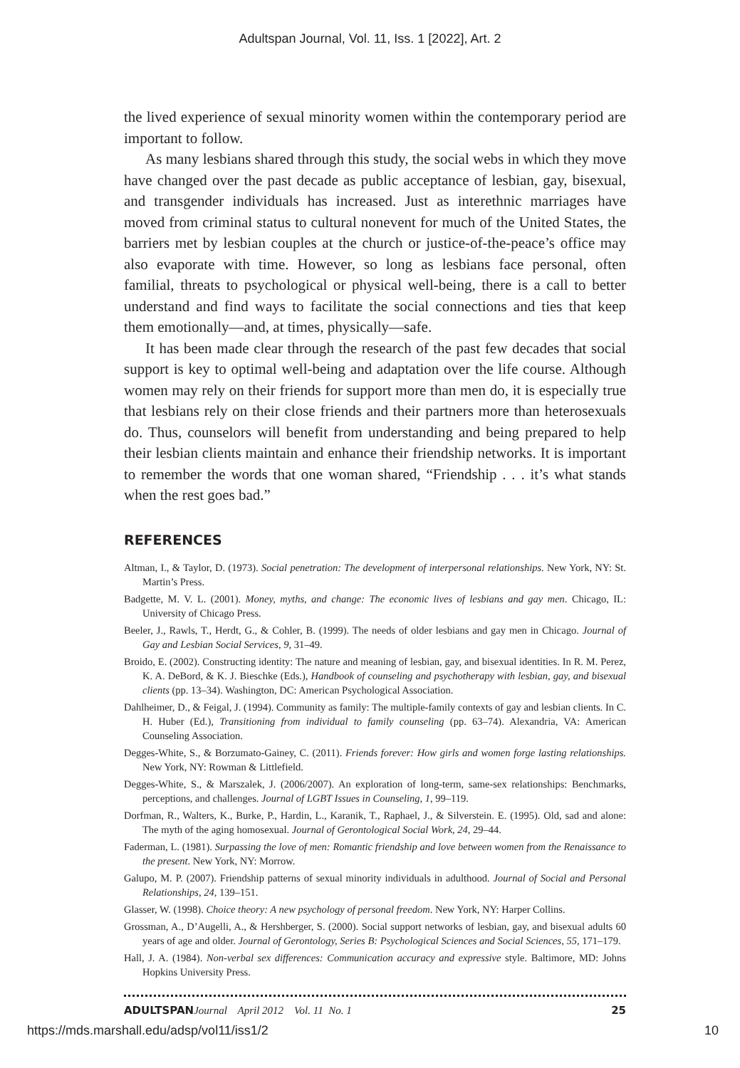Adultspan Journal, Vol. 11, Iss. 1 [2022], Art. 2
the lived experience of sexual minority women within the contemporary period are important to follow.
As many lesbians shared through this study, the social webs in which they move have changed over the past decade as public acceptance of lesbian, gay, bisexual, and transgender individuals has increased. Just as interethnic marriages have moved from criminal status to cultural nonevent for much of the United States, the barriers met by lesbian couples at the church or justice-of-the-peace’s office may also evaporate with time. However, so long as lesbians face personal, often familial, threats to psychological or physical well-being, there is a call to better understand and find ways to facilitate the social connections and ties that keep them emotionally—and, at times, physically—safe.
It has been made clear through the research of the past few decades that social support is key to optimal well-being and adaptation over the life course. Although women may rely on their friends for support more than men do, it is especially true that lesbians rely on their close friends and their partners more than heterosexuals do. Thus, counselors will benefit from understanding and being prepared to help their lesbian clients maintain and enhance their friendship networks. It is important to remember the words that one woman shared, “Friendship . . . it’s what stands when the rest goes bad.”
REFERENCES
Altman, I., & Taylor, D. (1973). Social penetration: The development of interpersonal relationships. New York, NY: St. Martin’s Press.
Badgette, M. V. L. (2001). Money, myths, and change: The economic lives of lesbians and gay men. Chicago, IL: University of Chicago Press.
Beeler, J., Rawls, T., Herdt, G., & Cohler, B. (1999). The needs of older lesbians and gay men in Chicago. Journal of Gay and Lesbian Social Services, 9, 31–49.
Broido, E. (2002). Constructing identity: The nature and meaning of lesbian, gay, and bisexual identities. In R. M. Perez, K. A. DeBord, & K. J. Bieschke (Eds.), Handbook of counseling and psychotherapy with lesbian, gay, and bisexual clients (pp. 13–34). Washington, DC: American Psychological Association.
Dahlheimer, D., & Feigal, J. (1994). Community as family: The multiple-family contexts of gay and lesbian clients. In C. H. Huber (Ed.), Transitioning from individual to family counseling (pp. 63–74). Alexandria, VA: American Counseling Association.
Degges-White, S., & Borzumato-Gainey, C. (2011). Friends forever: How girls and women forge lasting relationships. New York, NY: Rowman & Littlefield.
Degges-White, S., & Marszalek, J. (2006/2007). An exploration of long-term, same-sex relationships: Benchmarks, perceptions, and challenges. Journal of LGBT Issues in Counseling, 1, 99–119.
Dorfman, R., Walters, K., Burke, P., Hardin, L., Karanik, T., Raphael, J., & Silverstein. E. (1995). Old, sad and alone: The myth of the aging homosexual. Journal of Gerontological Social Work, 24, 29–44.
Faderman, L. (1981). Surpassing the love of men: Romantic friendship and love between women from the Renaissance to the present. New York, NY: Morrow.
Galupo, M. P. (2007). Friendship patterns of sexual minority individuals in adulthood. Journal of Social and Personal Relationships, 24, 139–151.
Glasser, W. (1998). Choice theory: A new psychology of personal freedom. New York, NY: Harper Collins.
Grossman, A., D’Augelli, A., & Hershberger, S. (2000). Social support networks of lesbian, gay, and bisexual adults 60 years of age and older. Journal of Gerontology, Series B: Psychological Sciences and Social Sciences, 55, 171–179.
Hall, J. A. (1984). Non-verbal sex differences: Communication accuracy and expressive style. Baltimore, MD: Johns Hopkins University Press.
ADULTSPAN Journal April 2012 Vol. 11 No. 1 25
https://mds.marshall.edu/adsp/vol11/iss1/2 10